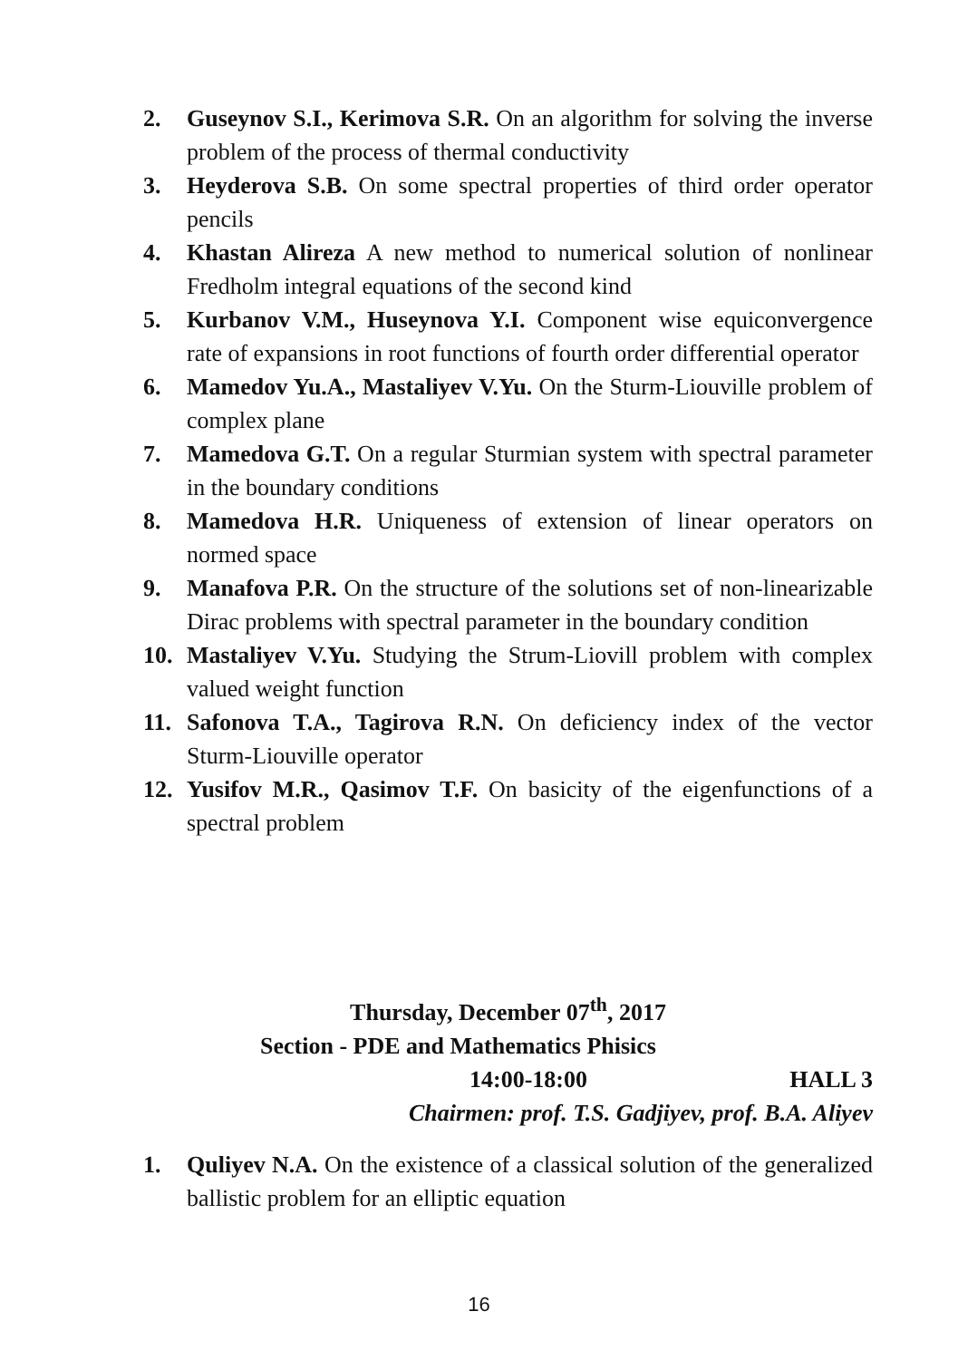2. Guseynov S.I., Kerimova S.R. On an algorithm for solving the inverse problem of the process of thermal conductivity
3. Heyderova S.B. On some spectral properties of third order operator pencils
4. Khastan Alireza A new method to numerical solution of nonlinear Fredholm integral equations of the second kind
5. Kurbanov V.M., Huseynova Y.I. Component wise equiconvergence rate of expansions in root functions of fourth order differential operator
6. Mamedov Yu.A., Mastaliyev V.Yu. On the Sturm-Liouville problem of complex plane
7. Mamedova G.T. On a regular Sturmian system with spectral parameter in the boundary conditions
8. Mamedova H.R. Uniqueness of extension of linear operators on normed space
9. Manafova P.R. On the structure of the solutions set of non-linearizable Dirac problems with spectral parameter in the boundary condition
10. Mastaliyev V.Yu. Studying the Strum-Liovill problem with complex valued weight function
11. Safonova T.A., Tagirova R.N. On deficiency index of the vector Sturm-Liouville operator
12. Yusifov M.R., Qasimov T.F. On basicity of the eigenfunctions of a spectral problem
Thursday, December 07<sup>th</sup>, 2017
Section - PDE and Mathematics Phisics
14:00-18:00 HALL 3
Chairmen: prof. T.S. Gadjiyev, prof. B.A. Aliyev
1. Quliyev N.A. On the existence of a classical solution of the generalized ballistic problem for an elliptic equation
16